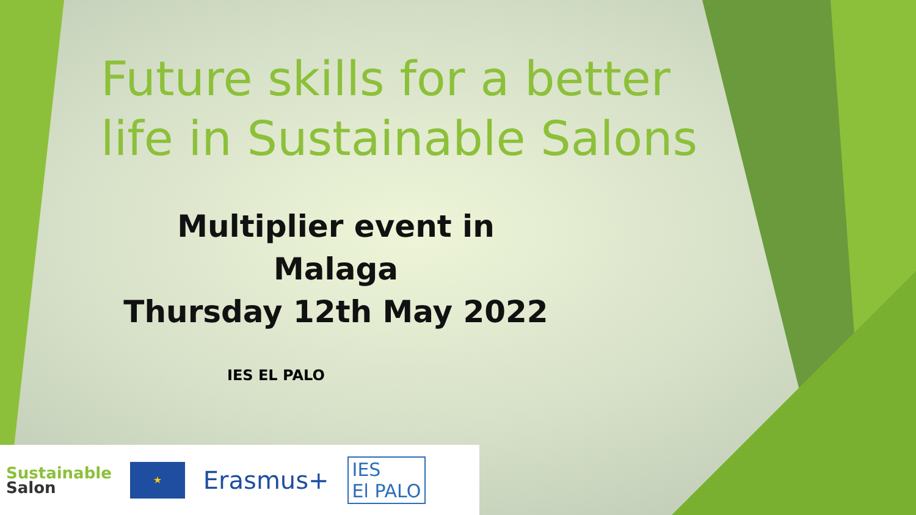Future skills for a better
life in Sustainable Salons
Multiplier event in Malaga
Thursday 12th May 2022
IES EL PALO
Sustainable
Salon
★
Erasmus+
IES
El PALO